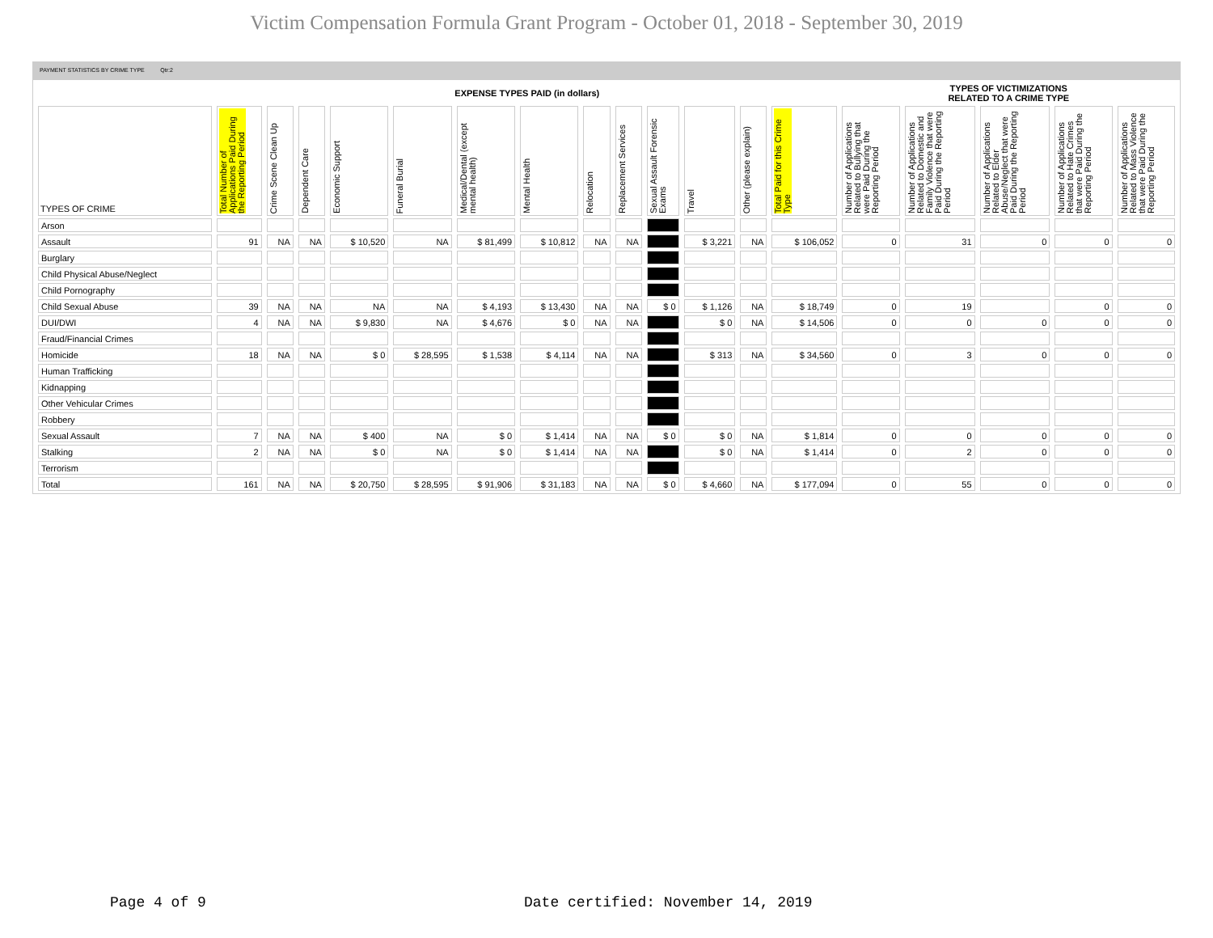Victim Compensation Formula Grant Program - October 01, 2018 - September 30, 2019
PAYMENT STATISTICS BY CRIME TYPE Qtr:2
| | EXPENSE TYPES PAID (in dollars) | | | | | | | | | | | | | TYPES OF VICTIMIZATIONS RELATED TO A CRIME TYPE | | | | |
| --- | --- | --- | --- | --- | --- | --- | --- | --- | --- | --- | --- | --- | --- | --- | --- | --- | --- | --- |
| TYPES OF CRIME | Total Number of Applications Paid During the Reporting Period | Crime Scene Clean Up | Dependent Care | Economic Support | Funeral Burial | Medical/Dental (except mental health) | Mental Health | Relocation | Replacement Services | Sexual Assault Forensic Exams | Travel | Other (please explain) | Total Paid for this Crime Type | Number of Applications Related to Bullying that were Paid During the Reporting Period | Number of Applications Related to Domestic and Family Violence that were Paid During the Reporting Period | Number of Applications Related to Elder Abuse/Neglect that were Paid During the Reporting Period | Number of Applications Related to Hate Crimes that were Paid During the Reporting Period | Number of Applications Related to Mass Violence that were Paid During the Reporting Period |
| Arson | | | | | | | | | | | | | | | | | | |
| Assault | 91 | NA | NA | $ 10,520 | NA | $ 81,499 | $ 10,812 | NA | NA | | $ 3,221 | NA | $ 106,052 | 0 | 31 | 0 | 0 | 0 |
| Burglary | | | | | | | | | | | | | | | | | | |
| Child Physical Abuse/Neglect | | | | | | | | | | | | | | | | | | |
| Child Pornography | | | | | | | | | | | | | | | | | | |
| Child Sexual Abuse | 39 | NA | NA | NA | NA | $ 4,193 | $ 13,430 | NA | NA | $ 0 | $ 1,126 | NA | $ 18,749 | 0 | 19 | | 0 | 0 |
| DUI/DWI | 4 | NA | NA | $ 9,830 | NA | $ 4,676 | $ 0 | NA | NA | | $ 0 | NA | $ 14,506 | 0 | 0 | 0 | 0 | 0 |
| Fraud/Financial Crimes | | | | | | | | | | | | | | | | | | |
| Homicide | 18 | NA | NA | $ 0 | $ 28,595 | $ 1,538 | $ 4,114 | NA | NA | | $ 313 | NA | $ 34,560 | 0 | 3 | 0 | 0 | 0 |
| Human Trafficking | | | | | | | | | | | | | | | | | | |
| Kidnapping | | | | | | | | | | | | | | | | | | |
| Other Vehicular Crimes | | | | | | | | | | | | | | | | | | |
| Robbery | | | | | | | | | | | | | | | | | | |
| Sexual Assault | 7 | NA | NA | $ 400 | NA | $ 0 | $ 1,414 | NA | NA | $ 0 | $ 0 | NA | $ 1,814 | 0 | 0 | 0 | 0 | 0 |
| Stalking | 2 | NA | NA | $ 0 | NA | $ 0 | $ 1,414 | NA | NA | | $ 0 | NA | $ 1,414 | 0 | 2 | 0 | 0 | 0 |
| Terrorism | | | | | | | | | | | | | | | | | | |
| Total | 161 | NA | NA | $ 20,750 | $ 28,595 | $ 91,906 | $ 31,183 | NA | NA | $ 0 | $ 4,660 | NA | $ 177,094 | 0 | 55 | 0 | 0 | 0 |
Page 4 of 9
Date certified: November 14, 2019